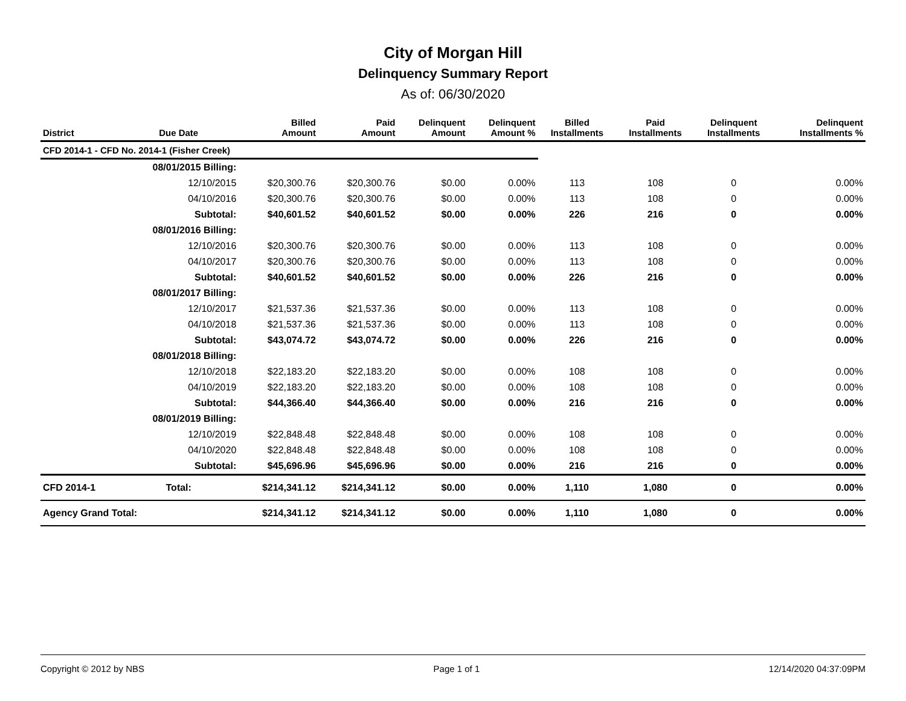City of Morgan Hill
Delinquency Summary Report
As of: 06/30/2020
| District | Due Date | Billed Amount | Paid Amount | Delinquent Amount | Delinquent Amount % | Billed Installments | Paid Installments | Delinquent Installments | Delinquent Installments % |
| --- | --- | --- | --- | --- | --- | --- | --- | --- | --- |
| CFD 2014-1 - CFD No. 2014-1 (Fisher Creek) | | | | | | | | | |
| | 08/01/2015 Billing: | | | | | | | | |
| | 12/10/2015 | $20,300.76 | $20,300.76 | $0.00 | 0.00% | 113 | 108 | 0 | 0.00% |
| | 04/10/2016 | $20,300.76 | $20,300.76 | $0.00 | 0.00% | 113 | 108 | 0 | 0.00% |
| | Subtotal: | $40,601.52 | $40,601.52 | $0.00 | 0.00% | 226 | 216 | 0 | 0.00% |
| | 08/01/2016 Billing: | | | | | | | | |
| | 12/10/2016 | $20,300.76 | $20,300.76 | $0.00 | 0.00% | 113 | 108 | 0 | 0.00% |
| | 04/10/2017 | $20,300.76 | $20,300.76 | $0.00 | 0.00% | 113 | 108 | 0 | 0.00% |
| | Subtotal: | $40,601.52 | $40,601.52 | $0.00 | 0.00% | 226 | 216 | 0 | 0.00% |
| | 08/01/2017 Billing: | | | | | | | | |
| | 12/10/2017 | $21,537.36 | $21,537.36 | $0.00 | 0.00% | 113 | 108 | 0 | 0.00% |
| | 04/10/2018 | $21,537.36 | $21,537.36 | $0.00 | 0.00% | 113 | 108 | 0 | 0.00% |
| | Subtotal: | $43,074.72 | $43,074.72 | $0.00 | 0.00% | 226 | 216 | 0 | 0.00% |
| | 08/01/2018 Billing: | | | | | | | | |
| | 12/10/2018 | $22,183.20 | $22,183.20 | $0.00 | 0.00% | 108 | 108 | 0 | 0.00% |
| | 04/10/2019 | $22,183.20 | $22,183.20 | $0.00 | 0.00% | 108 | 108 | 0 | 0.00% |
| | Subtotal: | $44,366.40 | $44,366.40 | $0.00 | 0.00% | 216 | 216 | 0 | 0.00% |
| | 08/01/2019 Billing: | | | | | | | | |
| | 12/10/2019 | $22,848.48 | $22,848.48 | $0.00 | 0.00% | 108 | 108 | 0 | 0.00% |
| | 04/10/2020 | $22,848.48 | $22,848.48 | $0.00 | 0.00% | 108 | 108 | 0 | 0.00% |
| | Subtotal: | $45,696.96 | $45,696.96 | $0.00 | 0.00% | 216 | 216 | 0 | 0.00% |
| CFD 2014-1 | Total: | $214,341.12 | $214,341.12 | $0.00 | 0.00% | 1,110 | 1,080 | 0 | 0.00% |
| Agency Grand Total: | | $214,341.12 | $214,341.12 | $0.00 | 0.00% | 1,110 | 1,080 | 0 | 0.00% |
Copyright © 2012 by NBS Page 1 of 1 12/14/2020 04:37:09PM